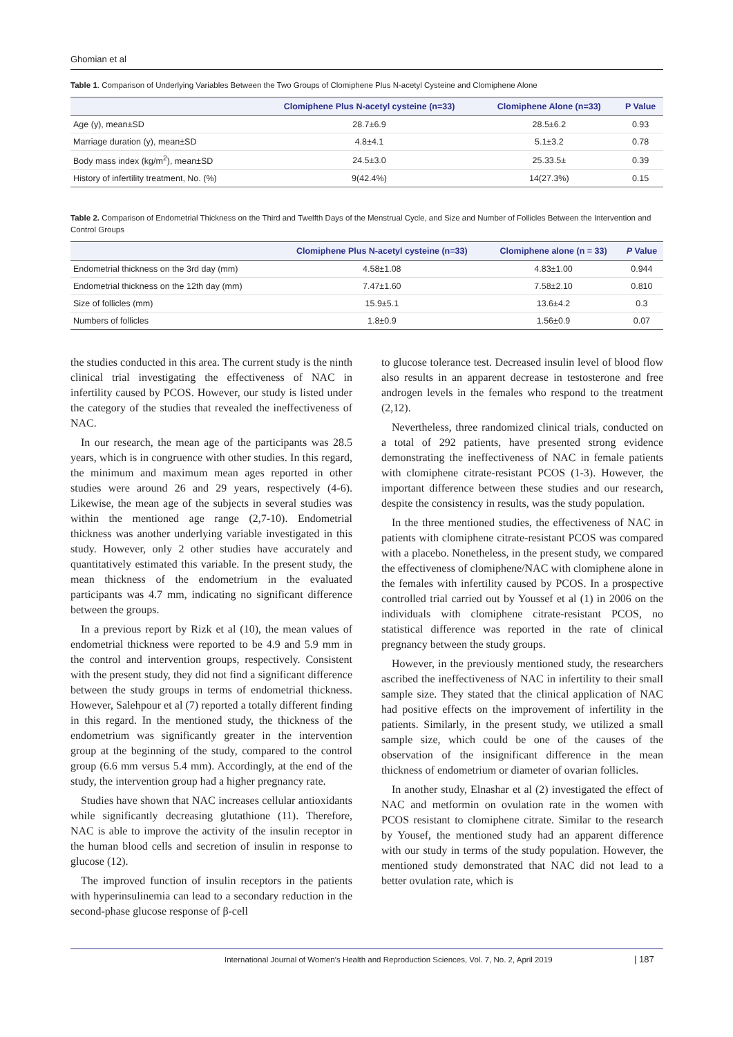Ghomian et al
Table 1. Comparison of Underlying Variables Between the Two Groups of Clomiphene Plus N-acetyl Cysteine and Clomiphene Alone
| | Clomiphene Plus N-acetyl cysteine (n=33) | Clomiphene Alone (n=33) | P Value |
| --- | --- | --- | --- |
| Age (y), mean±SD | 28.7±6.9 | 28.5±6.2 | 0.93 |
| Marriage duration (y), mean±SD | 4.8±4.1 | 5.1±3.2 | 0.78 |
| Body mass index (kg/m<sup>2</sup>), mean±SD | 24.5±3.0 | 25.33.5± | 0.39 |
| History of infertility treatment, No. (%) | 9(42.4%) | 14(27.3%) | 0.15 |
Table 2. Comparison of Endometrial Thickness on the Third and Twelfth Days of the Menstrual Cycle, and Size and Number of Follicles Between the Intervention and Control Groups
| | Clomiphene Plus N-acetyl cysteine (n=33) | Clomiphene alone (n = 33) | P Value |
| --- | --- | --- | --- |
| Endometrial thickness on the 3rd day (mm) | 4.58±1.08 | 4.83±1.00 | 0.944 |
| Endometrial thickness on the 12th day (mm) | 7.47±1.60 | 7.58±2.10 | 0.810 |
| Size of follicles (mm) | 15.9±5.1 | 13.6±4.2 | 0.3 |
| Numbers of follicles | 1.8±0.9 | 1.56±0.9 | 0.07 |
the studies conducted in this area. The current study is the ninth clinical trial investigating the effectiveness of NAC in infertility caused by PCOS. However, our study is listed under the category of the studies that revealed the ineffectiveness of NAC.
In our research, the mean age of the participants was 28.5 years, which is in congruence with other studies. In this regard, the minimum and maximum mean ages reported in other studies were around 26 and 29 years, respectively (4-6). Likewise, the mean age of the subjects in several studies was within the mentioned age range (2,7-10). Endometrial thickness was another underlying variable investigated in this study. However, only 2 other studies have accurately and quantitatively estimated this variable. In the present study, the mean thickness of the endometrium in the evaluated participants was 4.7 mm, indicating no significant difference between the groups.
In a previous report by Rizk et al (10), the mean values of endometrial thickness were reported to be 4.9 and 5.9 mm in the control and intervention groups, respectively. Consistent with the present study, they did not find a significant difference between the study groups in terms of endometrial thickness. However, Salehpour et al (7) reported a totally different finding in this regard. In the mentioned study, the thickness of the endometrium was significantly greater in the intervention group at the beginning of the study, compared to the control group (6.6 mm versus 5.4 mm). Accordingly, at the end of the study, the intervention group had a higher pregnancy rate.
Studies have shown that NAC increases cellular antioxidants while significantly decreasing glutathione (11). Therefore, NAC is able to improve the activity of the insulin receptor in the human blood cells and secretion of insulin in response to glucose (12).
The improved function of insulin receptors in the patients with hyperinsulinemia can lead to a secondary reduction in the second-phase glucose response of β-cell
to glucose tolerance test. Decreased insulin level of blood flow also results in an apparent decrease in testosterone and free androgen levels in the females who respond to the treatment (2,12).
Nevertheless, three randomized clinical trials, conducted on a total of 292 patients, have presented strong evidence demonstrating the ineffectiveness of NAC in female patients with clomiphene citrate-resistant PCOS (1-3). However, the important difference between these studies and our research, despite the consistency in results, was the study population.
In the three mentioned studies, the effectiveness of NAC in patients with clomiphene citrate-resistant PCOS was compared with a placebo. Nonetheless, in the present study, we compared the effectiveness of clomiphene/NAC with clomiphene alone in the females with infertility caused by PCOS. In a prospective controlled trial carried out by Youssef et al (1) in 2006 on the individuals with clomiphene citrate-resistant PCOS, no statistical difference was reported in the rate of clinical pregnancy between the study groups.
However, in the previously mentioned study, the researchers ascribed the ineffectiveness of NAC in infertility to their small sample size. They stated that the clinical application of NAC had positive effects on the improvement of infertility in the patients. Similarly, in the present study, we utilized a small sample size, which could be one of the causes of the observation of the insignificant difference in the mean thickness of endometrium or diameter of ovarian follicles.
In another study, Elnashar et al (2) investigated the effect of NAC and metformin on ovulation rate in the women with PCOS resistant to clomiphene citrate. Similar to the research by Yousef, the mentioned study had an apparent difference with our study in terms of the study population. However, the mentioned study demonstrated that NAC did not lead to a better ovulation rate, which is
International Journal of Women’s Health and Reproduction Sciences, Vol. 7, No. 2, April 2019
| 187